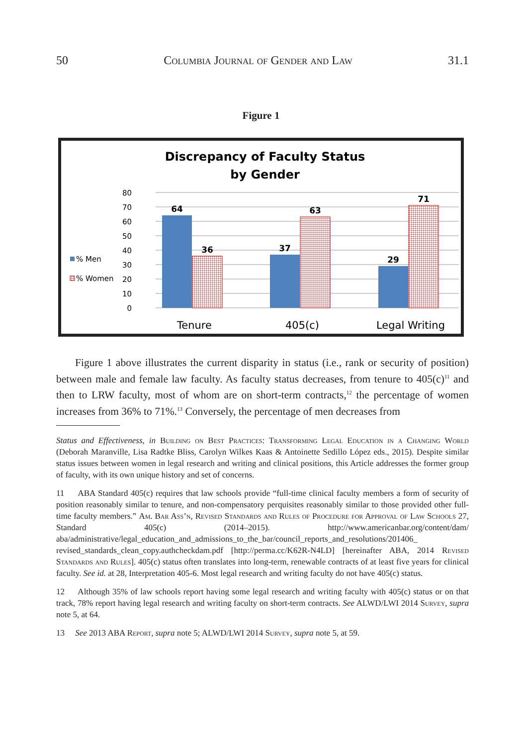50 Columbia Journal of Gender and Law 31.1
Figure 1
Discrepancy of Faculty Status
by Gender
80
70
60
50
40
30
20
10
0
64
36
37
63
29
71
Tenure
405(c)
Legal Writing
% Men
% Women
Figure 1 above illustrates the current disparity in status (i.e., rank or security of position) between male and female law faculty. As faculty status decreases, from tenure to 405(c)<sup>11</sup> and then to LRW faculty, most of whom are on short-term contracts,<sup>12</sup> the percentage of women increases from 36% to 71%.<sup>13</sup> Conversely, the percentage of men decreases from
Status and Effectiveness, in Building on Best Practices: Transforming Legal Education in a Changing World (Deborah Maranville, Lisa Radtke Bliss, Carolyn Wilkes Kaas & Antoinette Sedillo López eds., 2015). Despite similar status issues between women in legal research and writing and clinical positions, this Article addresses the former group of faculty, with its own unique history and set of concerns.
11 ABA Standard 405(c) requires that law schools provide “full-time clinical faculty members a form of security of position reasonably similar to tenure, and non-compensatory perquisites reasonably similar to those provided other full-time faculty members.” Am. Bar Ass’n, Revised Standards and Rules of Procedure for Approval of Law Schools 27, Standard 405(c) (2014–2015). http://www.americanbar.org/content/dam/ aba/administrative/legal_education_and_admissions_to_the_bar/council_reports_and_resolutions/201406_ revised_standards_clean_copy.authcheckdam.pdf [http://perma.cc/K62R-N4LD] [hereinafter ABA, 2014 Revised Standards and Rules]. 405(c) status often translates into long-term, renewable contracts of at least five years for clinical faculty. See id. at 28, Interpretation 405-6. Most legal research and writing faculty do not have 405(c) status.
12 Although 35% of law schools report having some legal research and writing faculty with 405(c) status or on that track, 78% report having legal research and writing faculty on short-term contracts. See ALWD/LWI 2014 Survey, supra note 5, at 64.
13 See 2013 ABA Report, supra note 5; ALWD/LWI 2014 Survey, supra note 5, at 59.